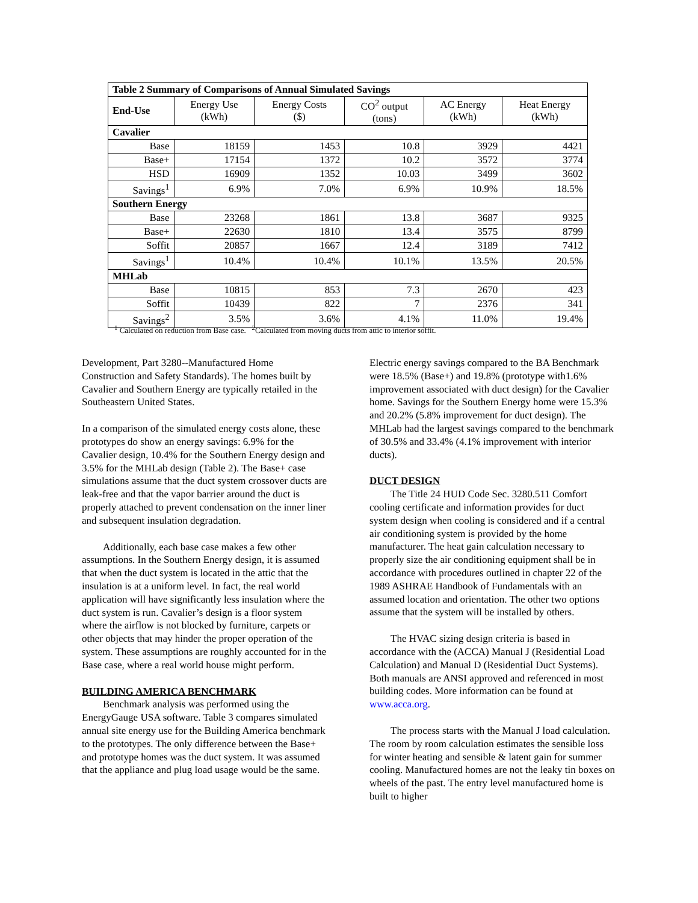| Table 2 Summary of Comparisons of Annual Simulated Savings | | | | | |
| End-Use | Energy Use (kWh) | Energy Costs ($) | CO<sup>2</sup> output (tons) | AC Energy (kWh) | Heat Energy (kWh) |
| Cavalier | | | | | |
| Base | 18159 | 1453 | 10.8 | 3929 | 4421 |
| Base+ | 17154 | 1372 | 10.2 | 3572 | 3774 |
| HSD | 16909 | 1352 | 10.03 | 3499 | 3602 |
| Savings<sup>1</sup> | 6.9% | 7.0% | 6.9% | 10.9% | 18.5% |
| Southern Energy | | | | | |
| Base | 23268 | 1861 | 13.8 | 3687 | 9325 |
| Base+ | 22630 | 1810 | 13.4 | 3575 | 8799 |
| Soffit | 20857 | 1667 | 12.4 | 3189 | 7412 |
| Savings<sup>1</sup> | 10.4% | 10.4% | 10.1% | 13.5% | 20.5% |
| MHLab | | | | | |
| Base | 10815 | 853 | 7.3 | 2670 | 423 |
| Soffit | 10439 | 822 | 7 | 2376 | 341 |
| Savings<sup>2</sup> | 3.5% | 3.6% | 4.1% | 11.0% | 19.4% |
<sup>1</sup> Calculated on reduction from Base case. <sup>2</sup>Calculated from moving ducts from attic to interior soffit.
Development, Part 3280--Manufactured Home Construction and Safety Standards). The homes built by Cavalier and Southern Energy are typically retailed in the Southeastern United States.
In a comparison of the simulated energy costs alone, these prototypes do show an energy savings: 6.9% for the Cavalier design, 10.4% for the Southern Energy design and 3.5% for the MHLab design (Table 2). The Base+ case simulations assume that the duct system crossover ducts are leak-free and that the vapor barrier around the duct is properly attached to prevent condensation on the inner liner and subsequent insulation degradation.
Additionally, each base case makes a few other assumptions. In the Southern Energy design, it is assumed that when the duct system is located in the attic that the insulation is at a uniform level. In fact, the real world application will have significantly less insulation where the duct system is run. Cavalier’s design is a floor system where the airflow is not blocked by furniture, carpets or other objects that may hinder the proper operation of the system. These assumptions are roughly accounted for in the Base case, where a real world house might perform.
BUILDING AMERICA BENCHMARK
Benchmark analysis was performed using the EnergyGauge USA software. Table 3 compares simulated annual site energy use for the Building America benchmark to the prototypes. The only difference between the Base+ and prototype homes was the duct system. It was assumed that the appliance and plug load usage would be the same.
Electric energy savings compared to the BA Benchmark were 18.5% (Base+) and 19.8% (prototype with1.6% improvement associated with duct design) for the Cavalier home. Savings for the Southern Energy home were 15.3% and 20.2% (5.8% improvement for duct design). The MHLab had the largest savings compared to the benchmark of 30.5% and 33.4% (4.1% improvement with interior ducts).
DUCT DESIGN
The Title 24 HUD Code Sec. 3280.511 Comfort cooling certificate and information provides for duct system design when cooling is considered and if a central air conditioning system is provided by the home manufacturer. The heat gain calculation necessary to properly size the air conditioning equipment shall be in accordance with procedures outlined in chapter 22 of the 1989 ASHRAE Handbook of Fundamentals with an assumed location and orientation. The other two options assume that the system will be installed by others.
The HVAC sizing design criteria is based in accordance with the (ACCA) Manual J (Residential Load Calculation) and Manual D (Residential Duct Systems). Both manuals are ANSI approved and referenced in most building codes. More information can be found at www.acca.org.
The process starts with the Manual J load calculation. The room by room calculation estimates the sensible loss for winter heating and sensible & latent gain for summer cooling. Manufactured homes are not the leaky tin boxes on wheels of the past. The entry level manufactured home is built to higher